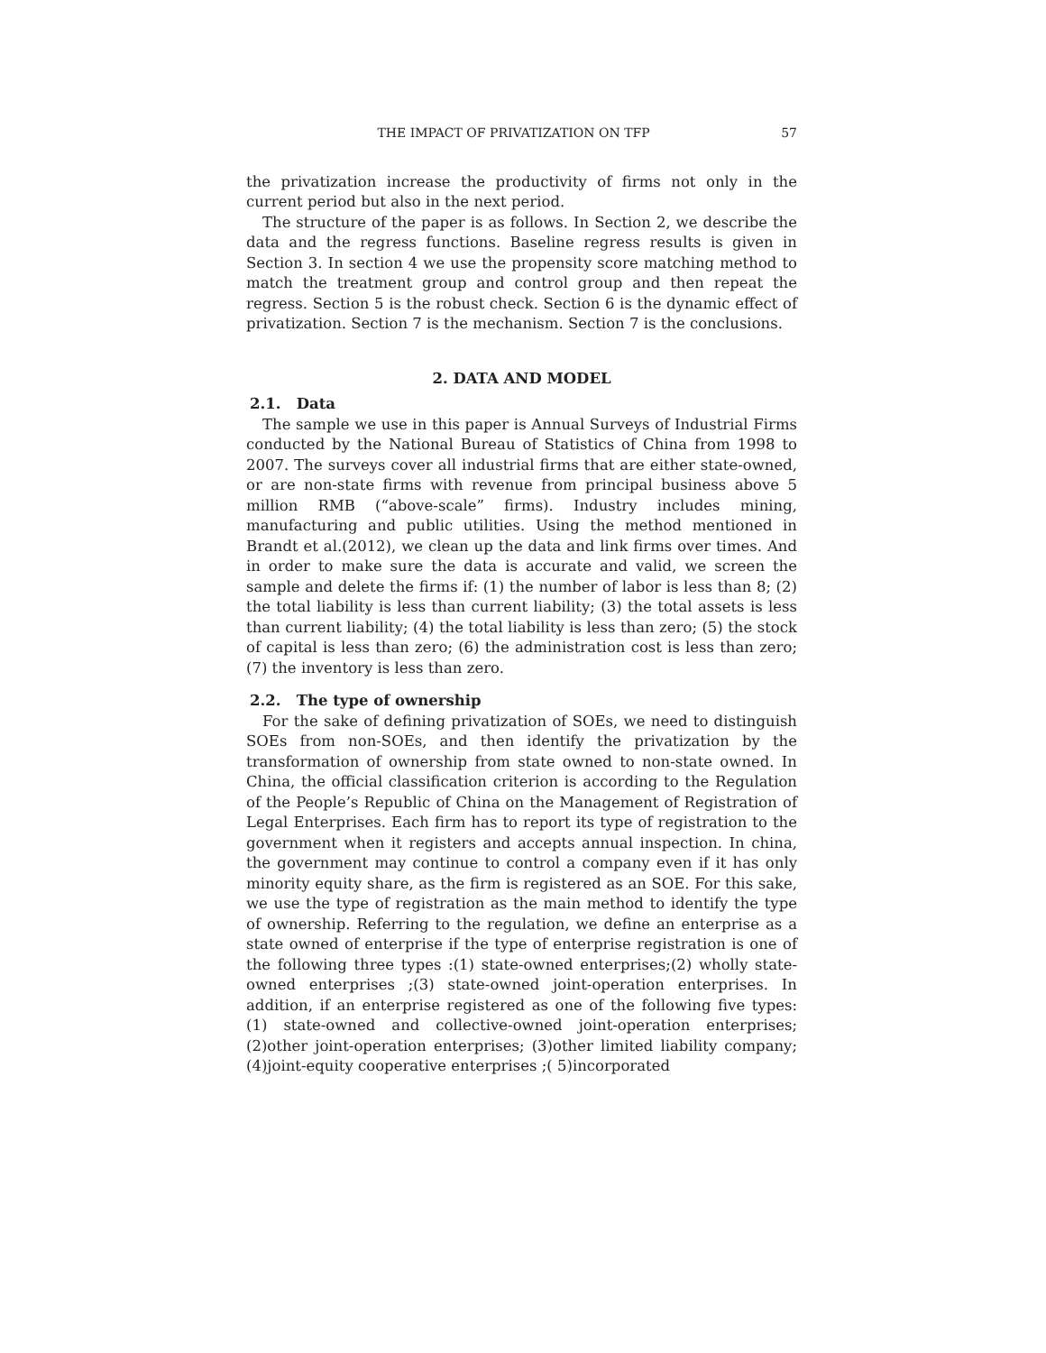THE IMPACT OF PRIVATIZATION ON TFP 57
the privatization increase the productivity of firms not only in the current period but also in the next period.
The structure of the paper is as follows. In Section 2, we describe the data and the regress functions. Baseline regress results is given in Section 3. In section 4 we use the propensity score matching method to match the treatment group and control group and then repeat the regress. Section 5 is the robust check. Section 6 is the dynamic effect of privatization. Section 7 is the mechanism. Section 7 is the conclusions.
2. DATA AND MODEL
2.1. Data
The sample we use in this paper is Annual Surveys of Industrial Firms conducted by the National Bureau of Statistics of China from 1998 to 2007. The surveys cover all industrial firms that are either state-owned, or are non-state firms with revenue from principal business above 5 million RMB (“above-scale” firms). Industry includes mining, manufacturing and public utilities. Using the method mentioned in Brandt et al.(2012), we clean up the data and link firms over times. And in order to make sure the data is accurate and valid, we screen the sample and delete the firms if: (1) the number of labor is less than 8; (2) the total liability is less than current liability; (3) the total assets is less than current liability; (4) the total liability is less than zero; (5) the stock of capital is less than zero; (6) the administration cost is less than zero; (7) the inventory is less than zero.
2.2. The type of ownership
For the sake of defining privatization of SOEs, we need to distinguish SOEs from non-SOEs, and then identify the privatization by the transformation of ownership from state owned to non-state owned. In China, the official classification criterion is according to the Regulation of the People’s Republic of China on the Management of Registration of Legal Enterprises. Each firm has to report its type of registration to the government when it registers and accepts annual inspection. In china, the government may continue to control a company even if it has only minority equity share, as the firm is registered as an SOE. For this sake, we use the type of registration as the main method to identify the type of ownership. Referring to the regulation, we define an enterprise as a state owned of enterprise if the type of enterprise registration is one of the following three types :(1) state-owned enterprises;(2) wholly state-owned enterprises ;(3) state-owned joint-operation enterprises. In addition, if an enterprise registered as one of the following five types: (1) state-owned and collective-owned joint-operation enterprises;(2)other joint-operation enterprises; (3)other limited liability company; (4)joint-equity cooperative enterprises ;( 5)incorporated